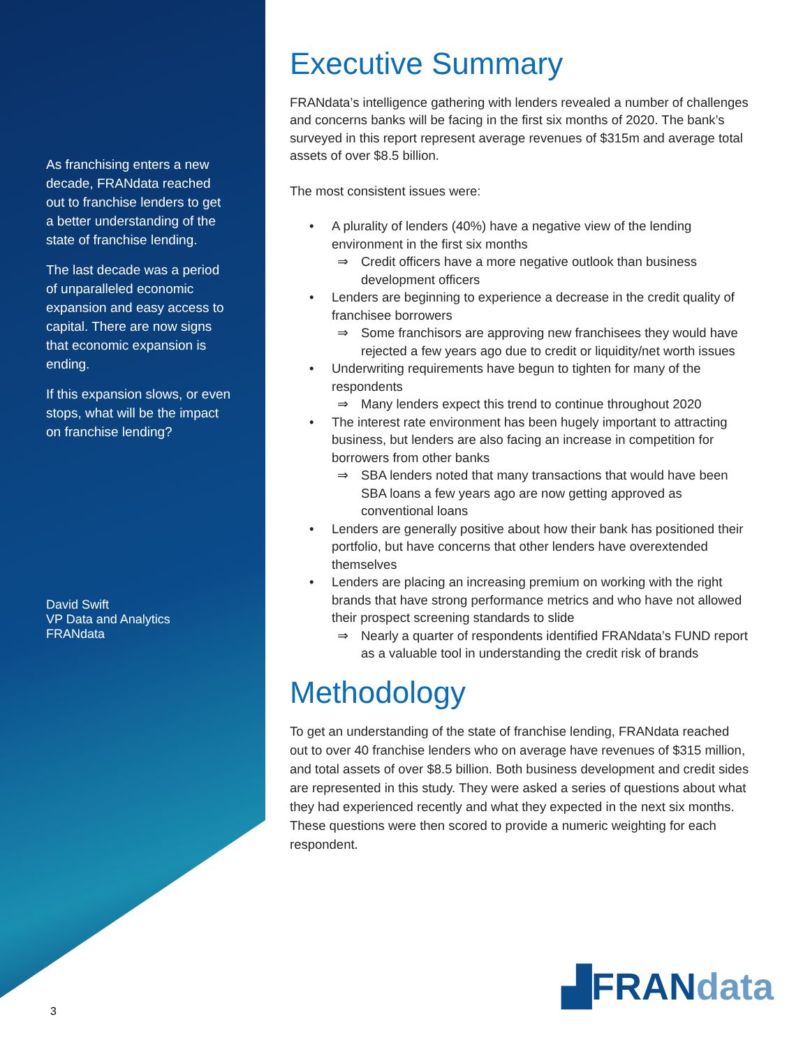As franchising enters a new decade, FRANdata reached out to franchise lenders to get a better understanding of the state of franchise lending.
The last decade was a period of unparalleled economic expansion and easy access to capital. There are now signs that economic expansion is ending.
If this expansion slows, or even stops, what will be the impact on franchise lending?
David Swift
VP Data and Analytics
FRANdata
Executive Summary
FRANdata’s intelligence gathering with lenders revealed a number of challenges and concerns banks will be facing in the first six months of 2020. The bank’s surveyed in this report represent average revenues of $315m and average total assets of over $8.5 billion.
The most consistent issues were:
• A plurality of lenders (40%) have a negative view of the lending environment in the first six months
⇒ Credit officers have a more negative outlook than business development officers
• Lenders are beginning to experience a decrease in the credit quality of franchisee borrowers
⇒ Some franchisors are approving new franchisees they would have rejected a few years ago due to credit or liquidity/net worth issues
• Underwriting requirements have begun to tighten for many of the respondents
⇒ Many lenders expect this trend to continue throughout 2020
• The interest rate environment has been hugely important to attracting business, but lenders are also facing an increase in competition for borrowers from other banks
⇒ SBA lenders noted that many transactions that would have been SBA loans a few years ago are now getting approved as conventional loans
• Lenders are generally positive about how their bank has positioned their portfolio, but have concerns that other lenders have overextended themselves
• Lenders are placing an increasing premium on working with the right brands that have strong performance metrics and who have not allowed their prospect screening standards to slide
⇒ Nearly a quarter of respondents identified FRANdata’s FUND report as a valuable tool in understanding the credit risk of brands
Methodology
To get an understanding of the state of franchise lending, FRANdata reached out to over 40 franchise lenders who on average have revenues of $315 million, and total assets of over $8.5 billion. Both business development and credit sides are represented in this study. They were asked a series of questions about what they had experienced recently and what they expected in the next six months. These questions were then scored to provide a numeric weighting for each respondent.
▟FRANdata
3